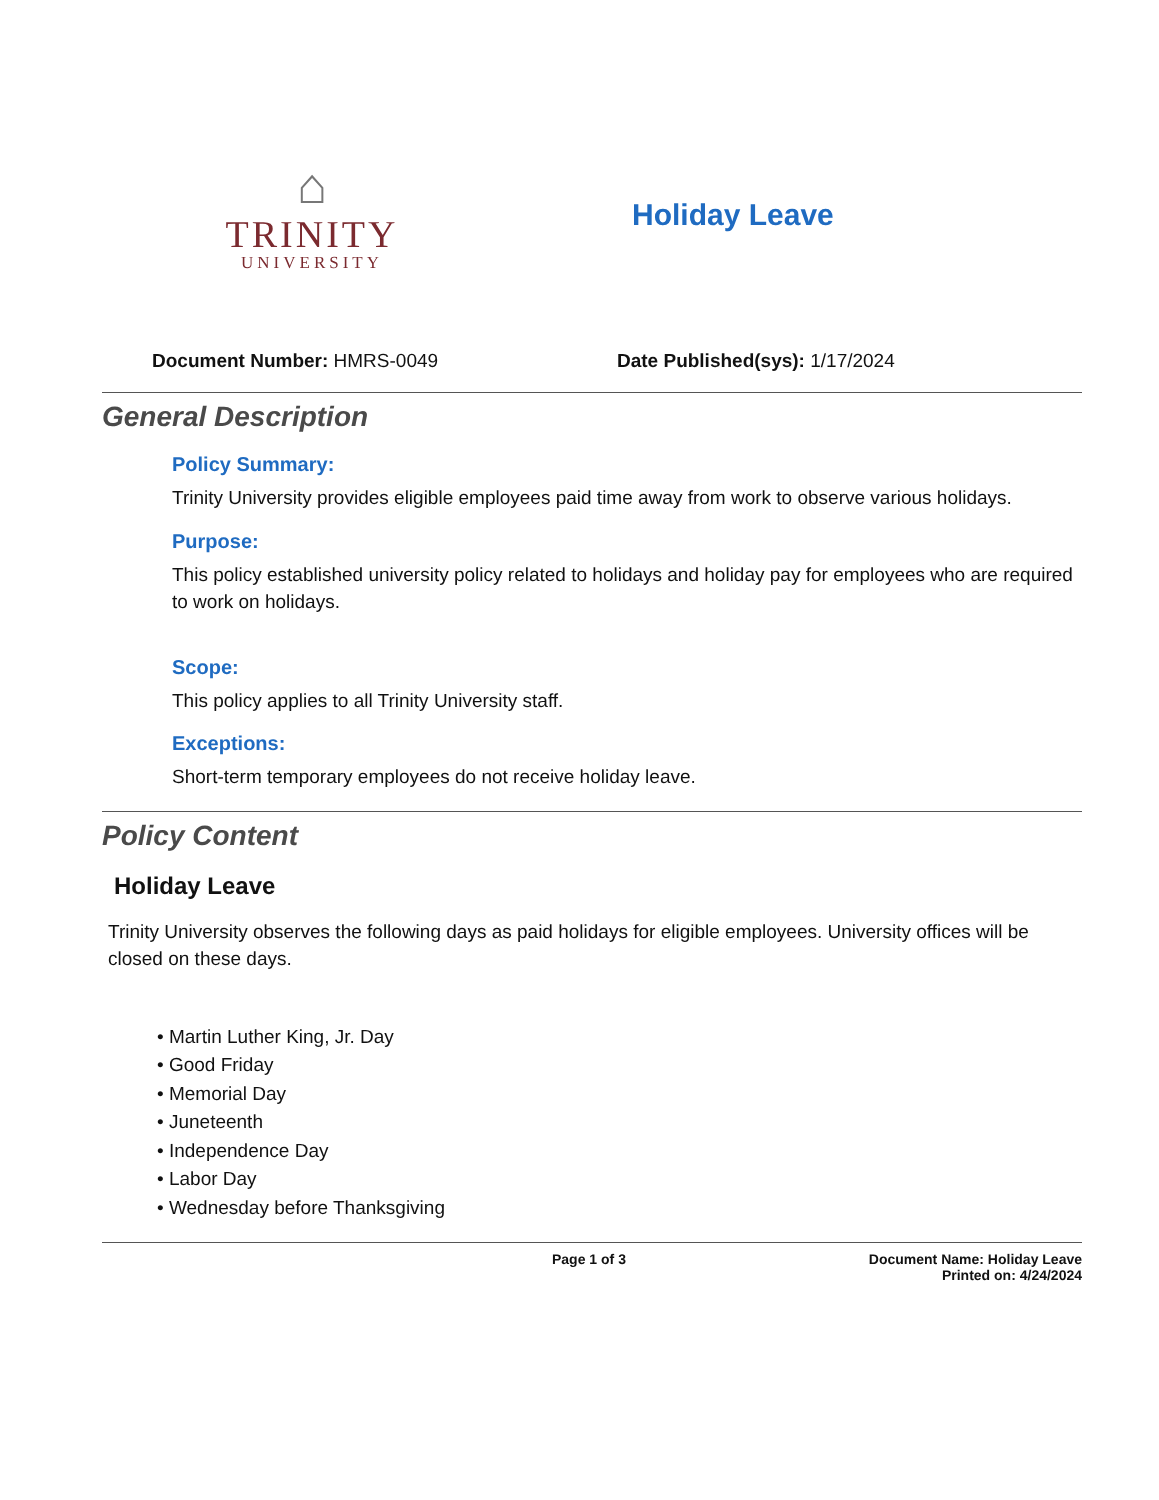⌂
TRINITY
UNIVERSITY
Holiday Leave
Document Number: HMRS-0049 Date Published(sys): 1/17/2024
General Description
Policy Summary:
Trinity University provides eligible employees paid time away from work to observe various holidays.
Purpose:
This policy established university policy related to holidays and holiday pay for employees who are required to work on holidays.
Scope:
This policy applies to all Trinity University staff.
Exceptions:
Short-term temporary employees do not receive holiday leave.
Policy Content
Holiday Leave
Trinity University observes the following days as paid holidays for eligible employees. University offices will be closed on these days.
• Martin Luther King, Jr. Day
• Good Friday
• Memorial Day
• Juneteenth
• Independence Day
• Labor Day
• Wednesday before Thanksgiving
Page 1 of 3 Document Name: Holiday Leave
Printed on: 4/24/2024